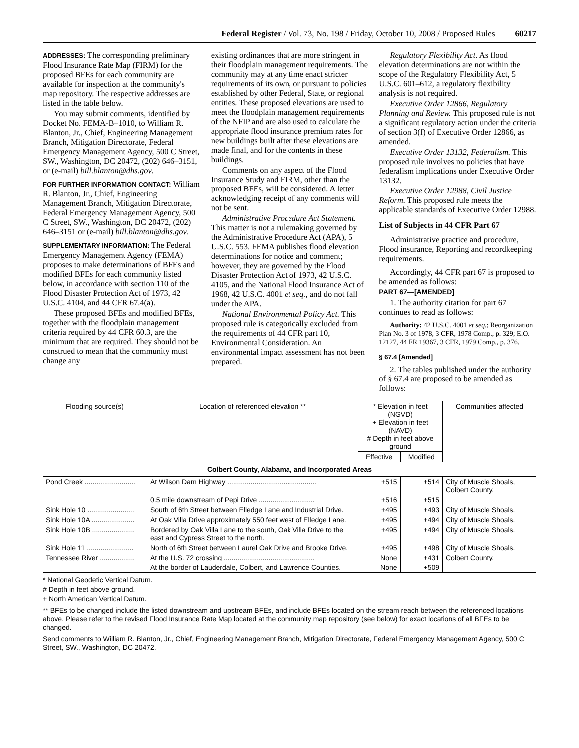Federal Register / Vol. 73, No. 198 / Friday, October 10, 2008 / Proposed Rules 60217
ADDRESSES: The corresponding preliminary Flood Insurance Rate Map (FIRM) for the proposed BFEs for each community are available for inspection at the community's map repository. The respective addresses are listed in the table below.
You may submit comments, identified by Docket No. FEMA-B–1010, to William R. Blanton, Jr., Chief, Engineering Management Branch, Mitigation Directorate, Federal Emergency Management Agency, 500 C Street, SW., Washington, DC 20472, (202) 646–3151, or (e-mail) bill.blanton@dhs.gov.
FOR FURTHER INFORMATION CONTACT: William R. Blanton, Jr., Chief, Engineering Management Branch, Mitigation Directorate, Federal Emergency Management Agency, 500 C Street, SW., Washington, DC 20472, (202) 646–3151 or (e-mail) bill.blanton@dhs.gov.
SUPPLEMENTARY INFORMATION: The Federal Emergency Management Agency (FEMA) proposes to make determinations of BFEs and modified BFEs for each community listed below, in accordance with section 110 of the Flood Disaster Protection Act of 1973, 42 U.S.C. 4104, and 44 CFR 67.4(a).
These proposed BFEs and modified BFEs, together with the floodplain management criteria required by 44 CFR 60.3, are the minimum that are required. They should not be construed to mean that the community must change any
existing ordinances that are more stringent in their floodplain management requirements. The community may at any time enact stricter requirements of its own, or pursuant to policies established by other Federal, State, or regional entities. These proposed elevations are used to meet the floodplain management requirements of the NFIP and are also used to calculate the appropriate flood insurance premium rates for new buildings built after these elevations are made final, and for the contents in these buildings.
Comments on any aspect of the Flood Insurance Study and FIRM, other than the proposed BFEs, will be considered. A letter acknowledging receipt of any comments will not be sent.
Administrative Procedure Act Statement. This matter is not a rulemaking governed by the Administrative Procedure Act (APA), 5 U.S.C. 553. FEMA publishes flood elevation determinations for notice and comment; however, they are governed by the Flood Disaster Protection Act of 1973, 42 U.S.C. 4105, and the National Flood Insurance Act of 1968, 42 U.S.C. 4001 et seq., and do not fall under the APA.
National Environmental Policy Act. This proposed rule is categorically excluded from the requirements of 44 CFR part 10, Environmental Consideration. An environmental impact assessment has not been prepared.
Regulatory Flexibility Act. As flood elevation determinations are not within the scope of the Regulatory Flexibility Act, 5 U.S.C. 601–612, a regulatory flexibility analysis is not required.
Executive Order 12866, Regulatory Planning and Review. This proposed rule is not a significant regulatory action under the criteria of section 3(f) of Executive Order 12866, as amended.
Executive Order 13132, Federalism. This proposed rule involves no policies that have federalism implications under Executive Order 13132.
Executive Order 12988, Civil Justice Reform. This proposed rule meets the applicable standards of Executive Order 12988.
List of Subjects in 44 CFR Part 67
Administrative practice and procedure, Flood insurance, Reporting and recordkeeping requirements.
Accordingly, 44 CFR part 67 is proposed to be amended as follows:
PART 67—[AMENDED]
1. The authority citation for part 67 continues to read as follows:
Authority: 42 U.S.C. 4001 et seq.; Reorganization Plan No. 3 of 1978, 3 CFR, 1978 Comp., p. 329; E.O. 12127, 44 FR 19367, 3 CFR, 1979 Comp., p. 376.
§ 67.4 [Amended]
2. The tables published under the authority of § 67.4 are proposed to be amended as follows:
| Flooding source(s) | Location of referenced elevation ** | * Elevation in feet (NGVD) + Elevation in feet (NAVD) # Depth in feet above ground | | Communities affected |
| --- | --- | --- | --- | --- |
| | | Effective | Modified | |
| Colbert County, Alabama, and Incorporated Areas | | | | |
| Pond Creek .......................... | At Wilson Dam Highway .............................................. | +515 | +514 | City of Muscle Shoals, Colbert County. |
| | 0.5 mile downstream of Pepi Drive ............................. | +516 | +515 | |
| Sink Hole 10 ........................ | South of 6th Street between Elledge Lane and Industrial Drive. | +495 | +493 | City of Muscle Shoals. |
| Sink Hole 10A ...................... | At Oak Villa Drive approximately 550 feet west of Elledge Lane. | +495 | +494 | City of Muscle Shoals. |
| Sink Hole 10B ...................... | Bordered by Oak Villa Lane to the south, Oak Villa Drive to the east and Cypress Street to the north. | +495 | +494 | City of Muscle Shoals. |
| Sink Hole 11 ........................ | North of 6th Street between Laurel Oak Drive and Brooke Drive. | +495 | +498 | City of Muscle Shoals. |
| Tennessee River .................. | At the U.S. 72 crossing ............................................... | None | +431 | Colbert County. |
| | At the border of Lauderdale, Colbert, and Lawrence Counties. | None | +509 | |
* National Geodetic Vertical Datum.
# Depth in feet above ground.
+ North American Vertical Datum.
** BFEs to be changed include the listed downstream and upstream BFEs, and include BFEs located on the stream reach between the referenced locations above. Please refer to the revised Flood Insurance Rate Map located at the community map repository (see below) for exact locations of all BFEs to be changed.
Send comments to William R. Blanton, Jr., Chief, Engineering Management Branch, Mitigation Directorate, Federal Emergency Management Agency, 500 C Street, SW., Washington, DC 20472.